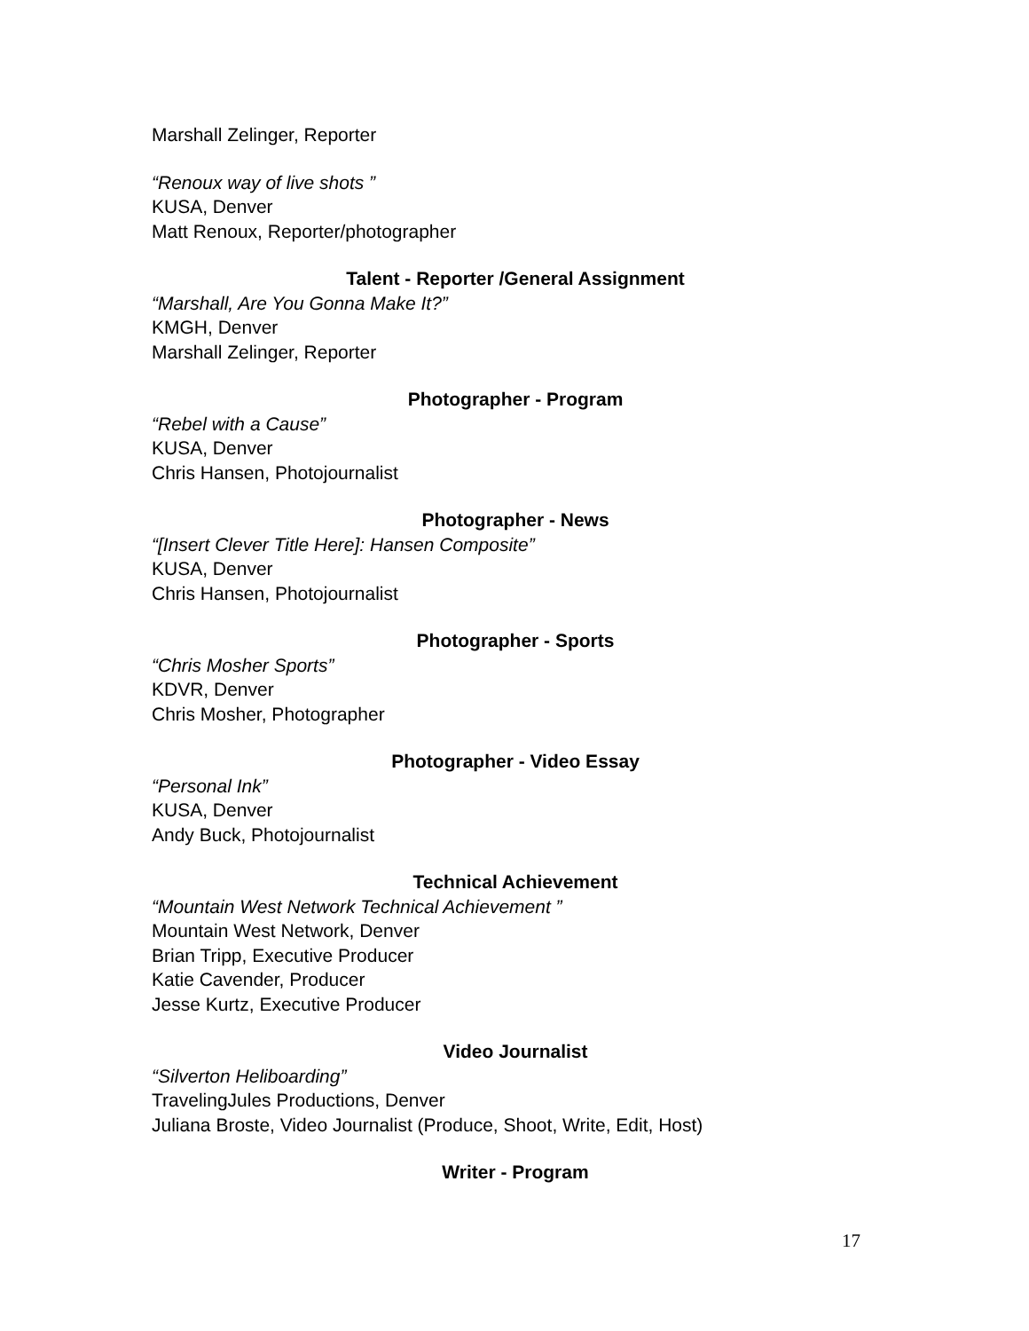Marshall Zelinger, Reporter
“Renoux way of live shots ”
KUSA, Denver
Matt Renoux, Reporter/photographer
Talent - Reporter /General Assignment
“Marshall, Are You Gonna Make It?”
KMGH, Denver
Marshall Zelinger, Reporter
Photographer - Program
“Rebel with a Cause”
KUSA, Denver
Chris Hansen, Photojournalist
Photographer - News
“[Insert Clever Title Here]: Hansen Composite”
KUSA, Denver
Chris Hansen, Photojournalist
Photographer - Sports
“Chris Mosher Sports”
KDVR, Denver
Chris Mosher, Photographer
Photographer - Video Essay
“Personal Ink”
KUSA, Denver
Andy Buck, Photojournalist
Technical Achievement
“Mountain West Network Technical Achievement ”
Mountain West Network, Denver
Brian Tripp, Executive Producer
Katie Cavender, Producer
Jesse Kurtz, Executive Producer
Video Journalist
“Silverton Heliboarding”
TravelingJules Productions, Denver
Juliana Broste, Video Journalist (Produce, Shoot, Write, Edit, Host)
Writer - Program
17